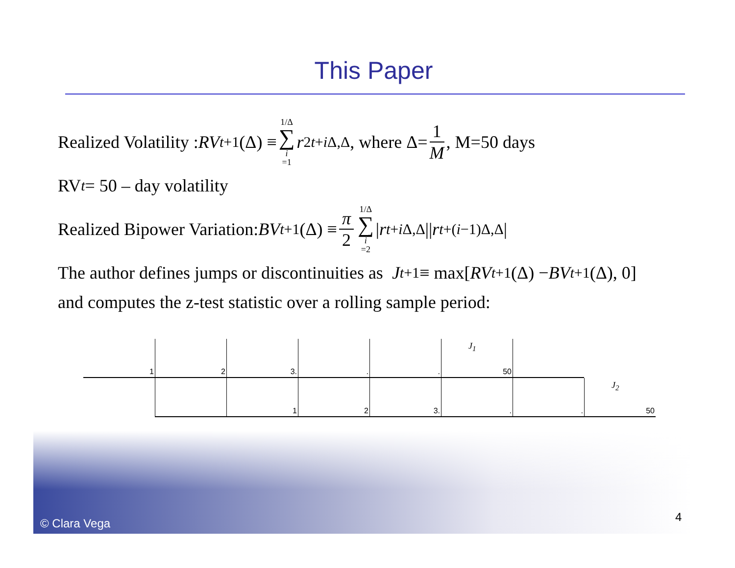This Paper
Realized Volatility : RV<sub>t+1</sub>(Δ) ≡ 1/Δ ∑ i =1 r<sup>2</sup><sub>t+i Δ,Δ</sub>, where Δ= 1 M, M=50 days
RV<sub>t</sub> = 50 – day volatility
Realized Bipower Variation: BV<sub>t+1</sub>(Δ) ≡ π 2 1/Δ ∑ i =2 | r<sub>t+i Δ,Δ</sub> || r<sub>t+(i−1)Δ,Δ</sub> |
The author defines jumps or discontinuities as J<sub>t+1</sub> ≡ max[RV<sub>t+1</sub>(Δ) − BV<sub>t+1</sub>(Δ), 0]
and computes the z-test statistic over a rolling sample period:
1
2
3.
.
.
J<sub>1</sub>
50
1
2
3.
.
.
J<sub>2</sub>
50
© Clara Vega 4